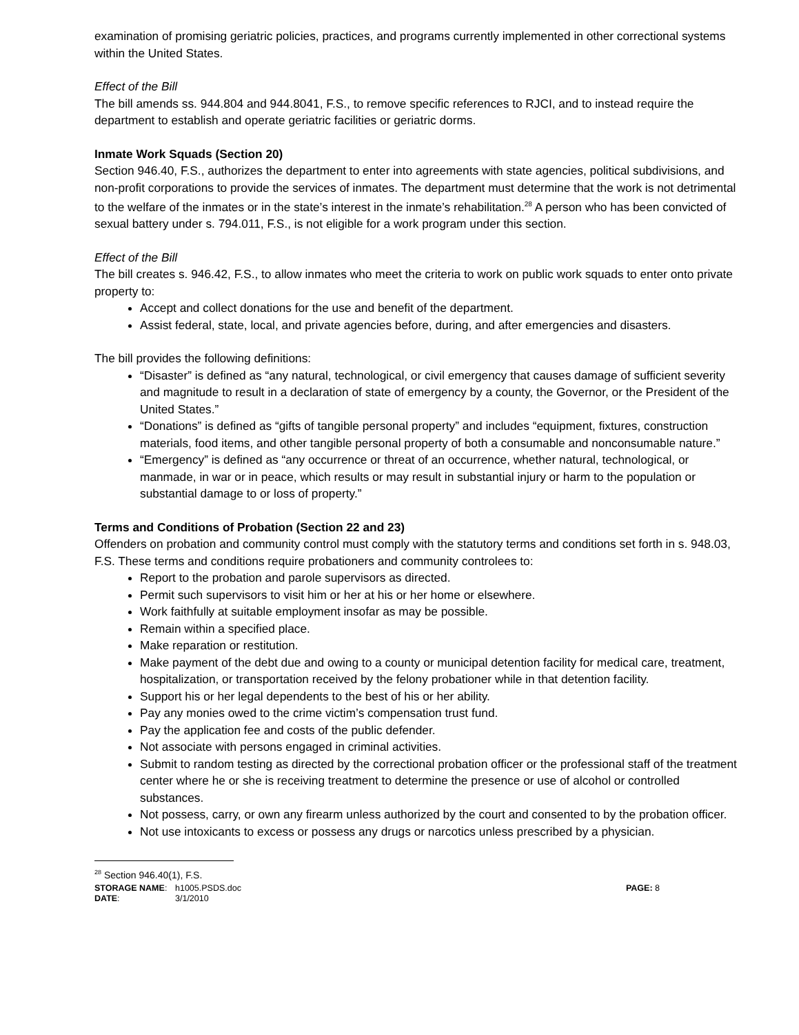examination of promising geriatric policies, practices, and programs currently implemented in other correctional systems within the United States.
Effect of the Bill
The bill amends ss. 944.804 and 944.8041, F.S., to remove specific references to RJCI, and to instead require the department to establish and operate geriatric facilities or geriatric dorms.
Inmate Work Squads (Section 20)
Section 946.40, F.S., authorizes the department to enter into agreements with state agencies, political subdivisions, and non-profit corporations to provide the services of inmates. The department must determine that the work is not detrimental to the welfare of the inmates or in the state’s interest in the inmate’s rehabilitation.<sup>28</sup> A person who has been convicted of sexual battery under s. 794.011, F.S., is not eligible for a work program under this section.
Effect of the Bill
The bill creates s. 946.42, F.S., to allow inmates who meet the criteria to work on public work squads to enter onto private property to:
Accept and collect donations for the use and benefit of the department.
Assist federal, state, local, and private agencies before, during, and after emergencies and disasters.
The bill provides the following definitions:
“Disaster” is defined as “any natural, technological, or civil emergency that causes damage of sufficient severity and magnitude to result in a declaration of state of emergency by a county, the Governor, or the President of the United States.”
“Donations” is defined as “gifts of tangible personal property” and includes “equipment, fixtures, construction materials, food items, and other tangible personal property of both a consumable and nonconsumable nature.”
“Emergency” is defined as “any occurrence or threat of an occurrence, whether natural, technological, or manmade, in war or in peace, which results or may result in substantial injury or harm to the population or substantial damage to or loss of property.”
Terms and Conditions of Probation (Section 22 and 23)
Offenders on probation and community control must comply with the statutory terms and conditions set forth in s. 948.03, F.S. These terms and conditions require probationers and community controlees to:
Report to the probation and parole supervisors as directed.
Permit such supervisors to visit him or her at his or her home or elsewhere.
Work faithfully at suitable employment insofar as may be possible.
Remain within a specified place.
Make reparation or restitution.
Make payment of the debt due and owing to a county or municipal detention facility for medical care, treatment, hospitalization, or transportation received by the felony probationer while in that detention facility.
Support his or her legal dependents to the best of his or her ability.
Pay any monies owed to the crime victim’s compensation trust fund.
Pay the application fee and costs of the public defender.
Not associate with persons engaged in criminal activities.
Submit to random testing as directed by the correctional probation officer or the professional staff of the treatment center where he or she is receiving treatment to determine the presence or use of alcohol or controlled substances.
Not possess, carry, or own any firearm unless authorized by the court and consented to by the probation officer.
Not use intoxicants to excess or possess any drugs or narcotics unless prescribed by a physician.
<sup>28</sup> Section 946.40(1), F.S.
| STORAGE NAME : | h1005.PSDS.doc | PAGE: 8 |
| DATE : | 3/1/2010 | |